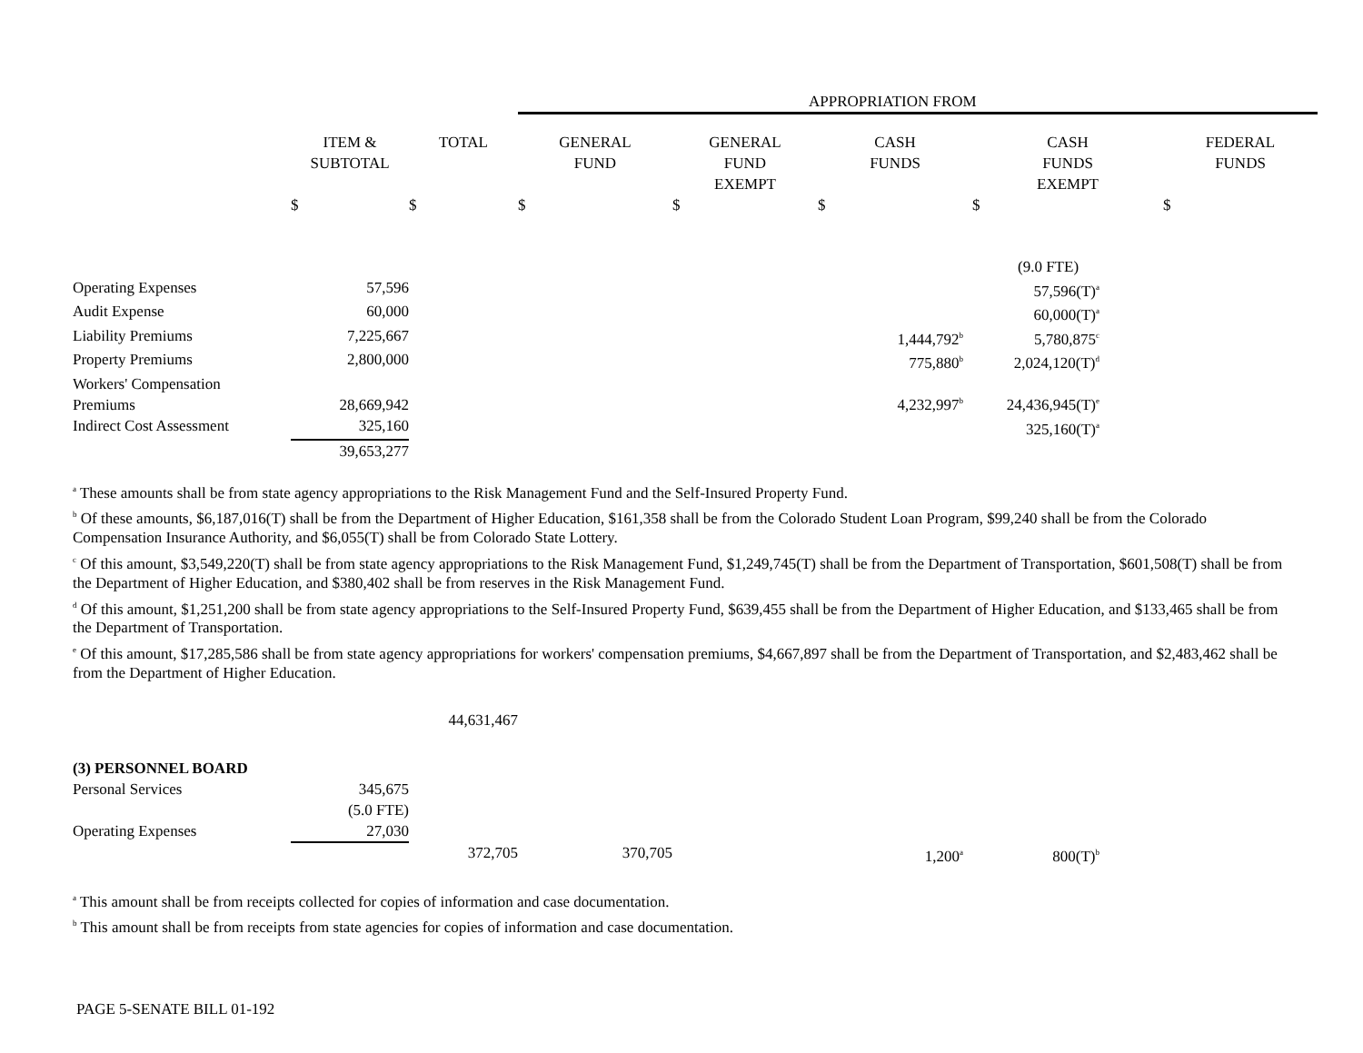| | | | APPROPRIATION FROM | | | | |
| | ITEM & SUBTOTAL | TOTAL | GENERAL FUND | GENERAL FUND EXEMPT | CASH FUNDS | CASH FUNDS EXEMPT | FEDERAL FUNDS |
| | $ | $ | $ | $ | $ | $ | $ |
| | | | | | | (9.0 FTE) | |
| Operating Expenses | 57,596 | | | | | 57,596(T)<sup>a</sup> | |
| Audit Expense | 60,000 | | | | | 60,000(T)<sup>a</sup> | |
| Liability Premiums | 7,225,667 | | | | 1,444,792<sup>b</sup> | 5,780,875<sup>c</sup> | |
| Property Premiums | 2,800,000 | | | | 775,880<sup>b</sup> | 2,024,120(T)<sup>d</sup> | |
| Workers' Compensation Premiums | 28,669,942 | | | | 4,232,997<sup>b</sup> | 24,436,945(T)<sup>e</sup> | |
| Indirect Cost Assessment | 325,160 | | | | | 325,160(T)<sup>a</sup> | |
| | 39,653,277 | | | | | | |
<sup>a</sup> These amounts shall be from state agency appropriations to the Risk Management Fund and the Self-Insured Property Fund.
<sup>b</sup> Of these amounts, $6,187,016(T) shall be from the Department of Higher Education, $161,358 shall be from the Colorado Student Loan Program, $99,240 shall be from the Colorado Compensation Insurance Authority, and $6,055(T) shall be from Colorado State Lottery.
<sup>c</sup> Of this amount, $3,549,220(T) shall be from state agency appropriations to the Risk Management Fund, $1,249,745(T) shall be from the Department of Transportation, $601,508(T) shall be from the Department of Higher Education, and $380,402 shall be from reserves in the Risk Management Fund.
<sup>d</sup> Of this amount, $1,251,200 shall be from state agency appropriations to the Self-Insured Property Fund, $639,455 shall be from the Department of Higher Education, and $133,465 shall be from the Department of Transportation.
<sup>e</sup> Of this amount, $17,285,586 shall be from state agency appropriations for workers' compensation premiums, $4,667,897 shall be from the Department of Transportation, and $2,483,462 shall be from the Department of Higher Education.
| | | 44,631,467 | | | | | |
| (3) PERSONNEL BOARD | | | | | | | |
| Personal Services | 345,675 | | | | | | |
| | (5.0 FTE) | | | | | | |
| Operating Expenses | 27,030 | | | | | | |
| | | 372,705 | 370,705 | | 1,200<sup>a</sup> | 800(T)<sup>b</sup> | |
<sup>a</sup> This amount shall be from receipts collected for copies of information and case documentation.
<sup>b</sup> This amount shall be from receipts from state agencies for copies of information and case documentation.
PAGE 5-SENATE BILL 01-192